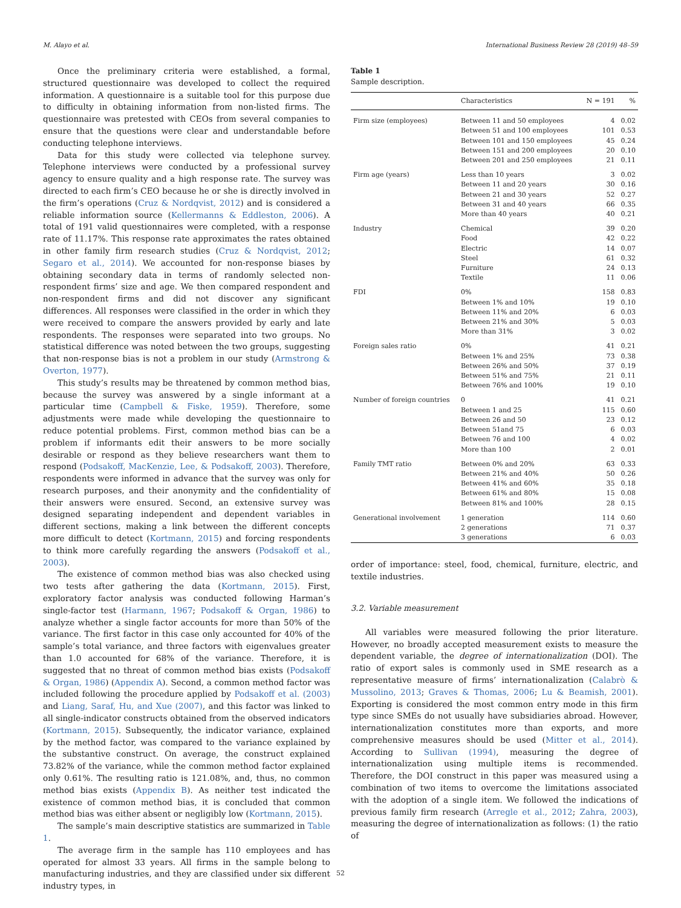M. Alayo et al. International Business Review 28 (2019) 48–59
Once the preliminary criteria were established, a formal, structured questionnaire was developed to collect the required information. A questionnaire is a suitable tool for this purpose due to difficulty in obtaining information from non-listed firms. The questionnaire was pretested with CEOs from several companies to ensure that the questions were clear and understandable before conducting telephone interviews.
Data for this study were collected via telephone survey. Telephone interviews were conducted by a professional survey agency to ensure quality and a high response rate. The survey was directed to each firm’s CEO because he or she is directly involved in the firm’s operations (Cruz & Nordqvist, 2012) and is considered a reliable information source (Kellermanns & Eddleston, 2006). A total of 191 valid questionnaires were completed, with a response rate of 11.17%. This response rate approximates the rates obtained in other family firm research studies (Cruz & Nordqvist, 2012; Segaro et al., 2014). We accounted for non-response biases by obtaining secondary data in terms of randomly selected non-respondent firms’ size and age. We then compared respondent and non-respondent firms and did not discover any significant differences. All responses were classified in the order in which they were received to compare the answers provided by early and late respondents. The responses were separated into two groups. No statistical difference was noted between the two groups, suggesting that non-response bias is not a problem in our study (Armstrong & Overton, 1977).
This study’s results may be threatened by common method bias, because the survey was answered by a single informant at a particular time (Campbell & Fiske, 1959). Therefore, some adjustments were made while developing the questionnaire to reduce potential problems. First, common method bias can be a problem if informants edit their answers to be more socially desirable or respond as they believe researchers want them to respond (Podsakoff, MacKenzie, Lee, & Podsakoff, 2003). Therefore, respondents were informed in advance that the survey was only for research purposes, and their anonymity and the confidentiality of their answers were ensured. Second, an extensive survey was designed separating independent and dependent variables in different sections, making a link between the different concepts more difficult to detect (Kortmann, 2015) and forcing respondents to think more carefully regarding the answers (Podsakoff et al., 2003).
The existence of common method bias was also checked using two tests after gathering the data (Kortmann, 2015). First, exploratory factor analysis was conducted following Harman’s single-factor test (Harmann, 1967; Podsakoff & Organ, 1986) to analyze whether a single factor accounts for more than 50% of the variance. The first factor in this case only accounted for 40% of the sample’s total variance, and three factors with eigenvalues greater than 1.0 accounted for 68% of the variance. Therefore, it is suggested that no threat of common method bias exists (Podsakoff & Organ, 1986) (Appendix A). Second, a common method factor was included following the procedure applied by Podsakoff et al. (2003) and Liang, Saraf, Hu, and Xue (2007), and this factor was linked to all single-indicator constructs obtained from the observed indicators (Kortmann, 2015). Subsequently, the indicator variance, explained by the method factor, was compared to the variance explained by the substantive construct. On average, the construct explained 73.82% of the variance, while the common method factor explained only 0.61%. The resulting ratio is 121.08%, and, thus, no common method bias exists (Appendix B). As neither test indicated the existence of common method bias, it is concluded that common method bias was either absent or negligibly low (Kortmann, 2015).
The sample’s main descriptive statistics are summarized in Table 1.
The average firm in the sample has 110 employees and has operated for almost 33 years. All firms in the sample belong to manufacturing industries, and they are classified under six different industry types, in
Table 1
Sample description.
| | Characteristics | N = 191 | % |
| --- | --- | --- | --- |
| Firm size (employees) | Between 11 and 50 employees | 4 | 0.02 |
| | Between 51 and 100 employees | 101 | 0.53 |
| | Between 101 and 150 employees | 45 | 0.24 |
| | Between 151 and 200 employees | 20 | 0.10 |
| | Between 201 and 250 employees | 21 | 0.11 |
| Firm age (years) | Less than 10 years | 3 | 0.02 |
| | Between 11 and 20 years | 30 | 0.16 |
| | Between 21 and 30 years | 52 | 0.27 |
| | Between 31 and 40 years | 66 | 0.35 |
| | More than 40 years | 40 | 0.21 |
| Industry | Chemical | 39 | 0.20 |
| | Food | 42 | 0.22 |
| | Electric | 14 | 0.07 |
| | Steel | 61 | 0.32 |
| | Furniture | 24 | 0.13 |
| | Textile | 11 | 0.06 |
| FDI | 0% | 158 | 0.83 |
| | Between 1% and 10% | 19 | 0.10 |
| | Between 11% and 20% | 6 | 0.03 |
| | Between 21% and 30% | 5 | 0.03 |
| | More than 31% | 3 | 0.02 |
| Foreign sales ratio | 0% | 41 | 0.21 |
| | Between 1% and 25% | 73 | 0.38 |
| | Between 26% and 50% | 37 | 0.19 |
| | Between 51% and 75% | 21 | 0.11 |
| | Between 76% and 100% | 19 | 0.10 |
| Number of foreign countries | 0 | 41 | 0.21 |
| | Between 1 and 25 | 115 | 0.60 |
| | Between 26 and 50 | 23 | 0.12 |
| | Between 51and 75 | 6 | 0.03 |
| | Between 76 and 100 | 4 | 0.02 |
| | More than 100 | 2 | 0.01 |
| Family TMT ratio | Between 0% and 20% | 63 | 0.33 |
| | Between 21% and 40% | 50 | 0.26 |
| | Between 41% and 60% | 35 | 0.18 |
| | Between 61% and 80% | 15 | 0.08 |
| | Between 81% and 100% | 28 | 0.15 |
| Generational involvement | 1 generation | 114 | 0.60 |
| | 2 generations | 71 | 0.37 |
| | 3 generations | 6 | 0.03 |
order of importance: steel, food, chemical, furniture, electric, and textile industries.
3.2. Variable measurement
All variables were measured following the prior literature. However, no broadly accepted measurement exists to measure the dependent variable, the degree of internationalization (DOI). The ratio of export sales is commonly used in SME research as a representative measure of firms’ internationalization (Calabrò & Mussolino, 2013; Graves & Thomas, 2006; Lu & Beamish, 2001). Exporting is considered the most common entry mode in this firm type since SMEs do not usually have subsidiaries abroad. However, internationalization constitutes more than exports, and more comprehensive measures should be used (Mitter et al., 2014). According to Sullivan (1994), measuring the degree of internationalization using multiple items is recommended. Therefore, the DOI construct in this paper was measured using a combination of two items to overcome the limitations associated with the adoption of a single item. We followed the indications of previous family firm research (Arregle et al., 2012; Zahra, 2003), measuring the degree of internationalization as follows: (1) the ratio of
52